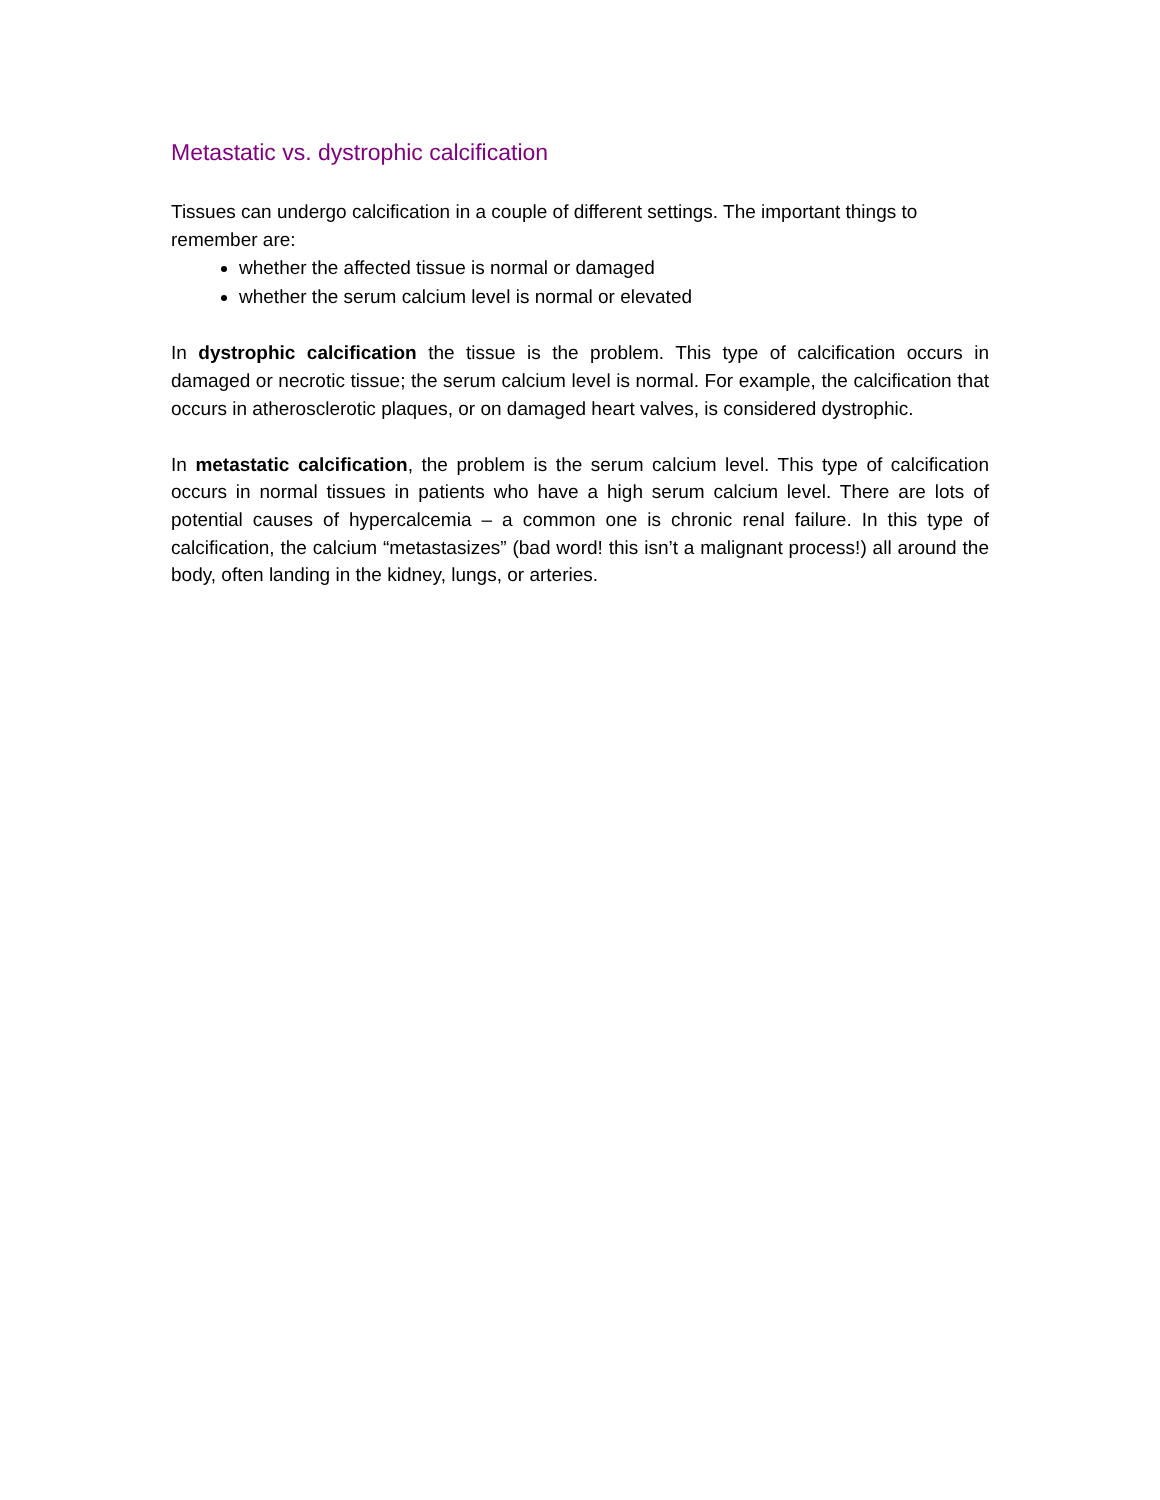Metastatic vs. dystrophic calcification
Tissues can undergo calcification in a couple of different settings. The important things to remember are:
whether the affected tissue is normal or damaged
whether the serum calcium level is normal or elevated
In dystrophic calcification the tissue is the problem. This type of calcification occurs in damaged or necrotic tissue; the serum calcium level is normal. For example, the calcification that occurs in atherosclerotic plaques, or on damaged heart valves, is considered dystrophic.
In metastatic calcification, the problem is the serum calcium level. This type of calcification occurs in normal tissues in patients who have a high serum calcium level. There are lots of potential causes of hypercalcemia – a common one is chronic renal failure. In this type of calcification, the calcium “metastasizes” (bad word! this isn’t a malignant process!) all around the body, often landing in the kidney, lungs, or arteries.